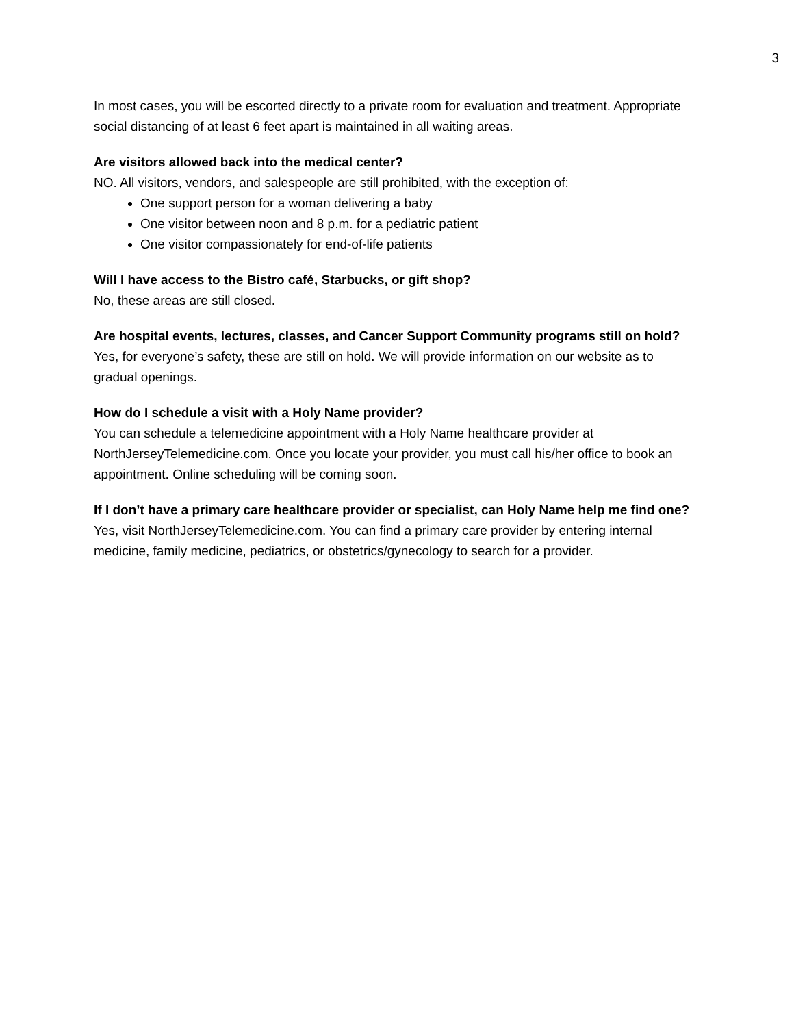3
In most cases, you will be escorted directly to a private room for evaluation and treatment. Appropriate social distancing of at least 6 feet apart is maintained in all waiting areas.
Are visitors allowed back into the medical center?
NO. All visitors, vendors, and salespeople are still prohibited, with the exception of:
One support person for a woman delivering a baby
One visitor between noon and 8 p.m. for a pediatric patient
One visitor compassionately for end-of-life patients
Will I have access to the Bistro café, Starbucks, or gift shop?
No, these areas are still closed.
Are hospital events, lectures, classes, and Cancer Support Community programs still on hold?
Yes, for everyone’s safety, these are still on hold. We will provide information on our website as to gradual openings.
How do I schedule a visit with a Holy Name provider?
You can schedule a telemedicine appointment with a Holy Name healthcare provider at NorthJerseyTelemedicine.com. Once you locate your provider, you must call his/her office to book an appointment. Online scheduling will be coming soon.
If I don’t have a primary care healthcare provider or specialist, can Holy Name help me find one?
Yes, visit NorthJerseyTelemedicine.com. You can find a primary care provider by entering internal medicine, family medicine, pediatrics, or obstetrics/gynecology to search for a provider.